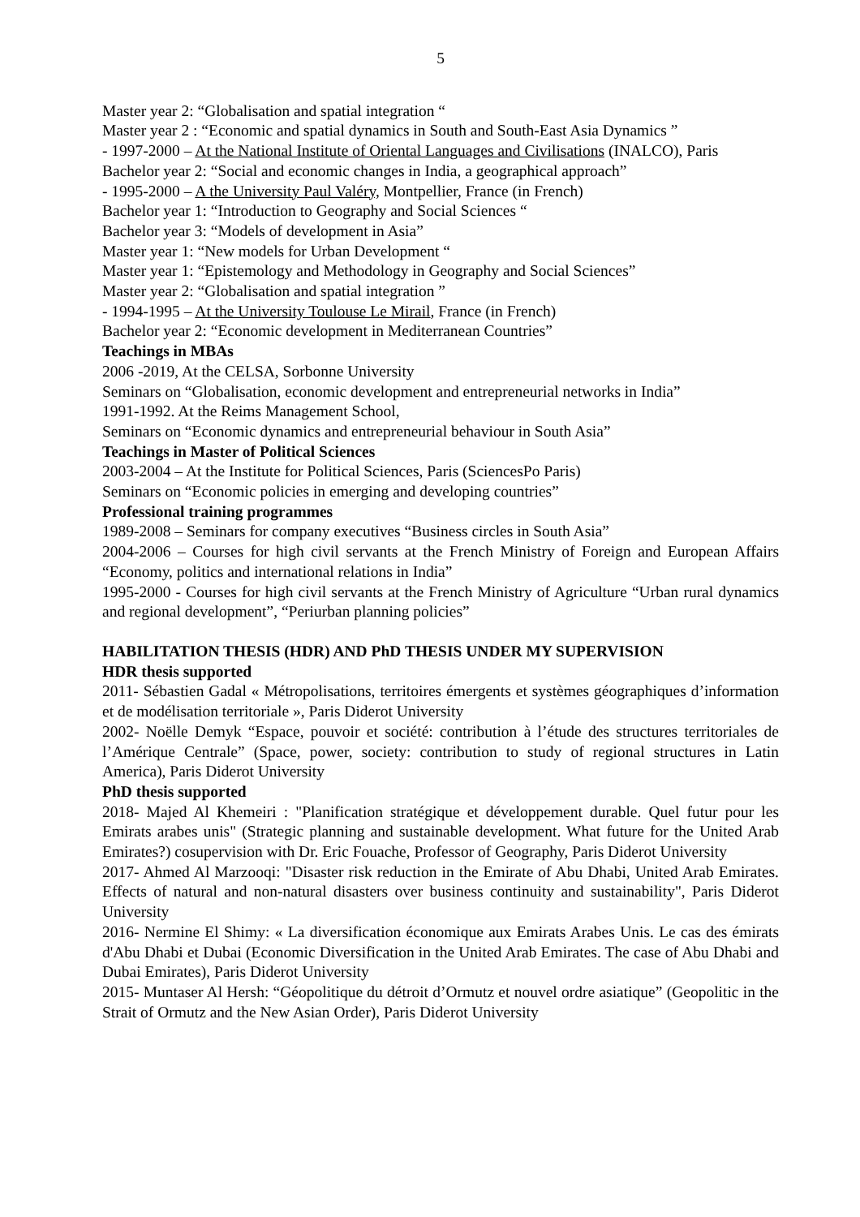5
Master year 2: “Globalisation and spatial integration “
Master year 2 : “Economic and spatial dynamics in South and South-East Asia Dynamics ”
- 1997-2000 – At the National Institute of Oriental Languages and Civilisations (INALCO), Paris
Bachelor year 2: “Social and economic changes in India, a geographical approach”
- 1995-2000 – A the University Paul Valéry, Montpellier, France (in French)
Bachelor year 1: “Introduction to Geography and Social Sciences “
Bachelor year 3: “Models of development in Asia”
Master year 1: “New models for Urban Development “
Master year 1: “Epistemology and Methodology in Geography and Social Sciences”
Master year 2: “Globalisation and spatial integration ”
- 1994-1995 – At the University Toulouse Le Mirail, France (in French)
Bachelor year 2: “Economic development in Mediterranean Countries”
Teachings in MBAs
2006 -2019, At the CELSA, Sorbonne University
Seminars on “Globalisation, economic development and entrepreneurial networks in India”
1991-1992. At the Reims Management School,
Seminars on “Economic dynamics and entrepreneurial behaviour in South Asia”
Teachings in Master of Political Sciences
2003-2004 – At the Institute for Political Sciences, Paris (SciencesPo Paris)
Seminars on “Economic policies in emerging and developing countries”
Professional training programmes
1989-2008 – Seminars for company executives “Business circles in South Asia”
2004-2006 – Courses for high civil servants at the French Ministry of Foreign and European Affairs “Economy, politics and international relations in India”
1995-2000 - Courses for high civil servants at the French Ministry of Agriculture “Urban rural dynamics and regional development”, “Periurban planning policies”
HABILITATION THESIS (HDR) AND PhD THESIS UNDER MY SUPERVISION
HDR thesis supported
2011- Sébastien Gadal « Métropolisations, territoires émergents et systèmes géographiques d’information et de modélisation territoriale », Paris Diderot University
2002- Noëlle Demyk “Espace, pouvoir et société: contribution à l’étude des structures territoriales de l’Amérique Centrale” (Space, power, society: contribution to study of regional structures in Latin America), Paris Diderot University
PhD thesis supported
2018- Majed Al Khemeiri : "Planification stratégique et développement durable. Quel futur pour les Emirats arabes unis" (Strategic planning and sustainable development. What future for the United Arab Emirates?) cosupervision with Dr. Eric Fouache, Professor of Geography, Paris Diderot University
2017- Ahmed Al Marzooqi: "Disaster risk reduction in the Emirate of Abu Dhabi, United Arab Emirates. Effects of natural and non-natural disasters over business continuity and sustainability", Paris Diderot University
2016- Nermine El Shimy: « La diversification économique aux Emirats Arabes Unis. Le cas des émirats d'Abu Dhabi et Dubai (Economic Diversification in the United Arab Emirates. The case of Abu Dhabi and Dubai Emirates), Paris Diderot University
2015- Muntaser Al Hersh: “Géopolitique du détroit d’Ormutz et nouvel ordre asiatique” (Geopolitic in the Strait of Ormutz and the New Asian Order), Paris Diderot University